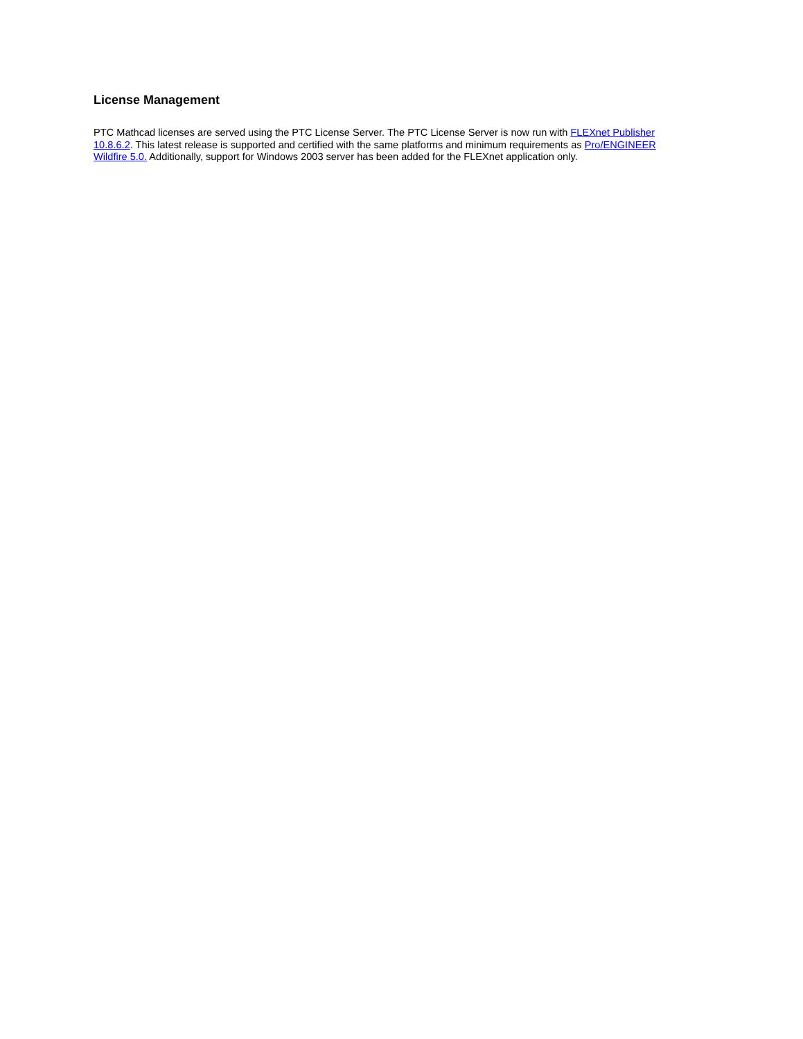License Management
PTC Mathcad licenses are served using the PTC License Server. The PTC License Server is now run with FLEXnet Publisher 10.8.6.2. This latest release is supported and certified with the same platforms and minimum requirements as Pro/ENGINEER Wildfire 5.0. Additionally, support for Windows 2003 server has been added for the FLEXnet application only.